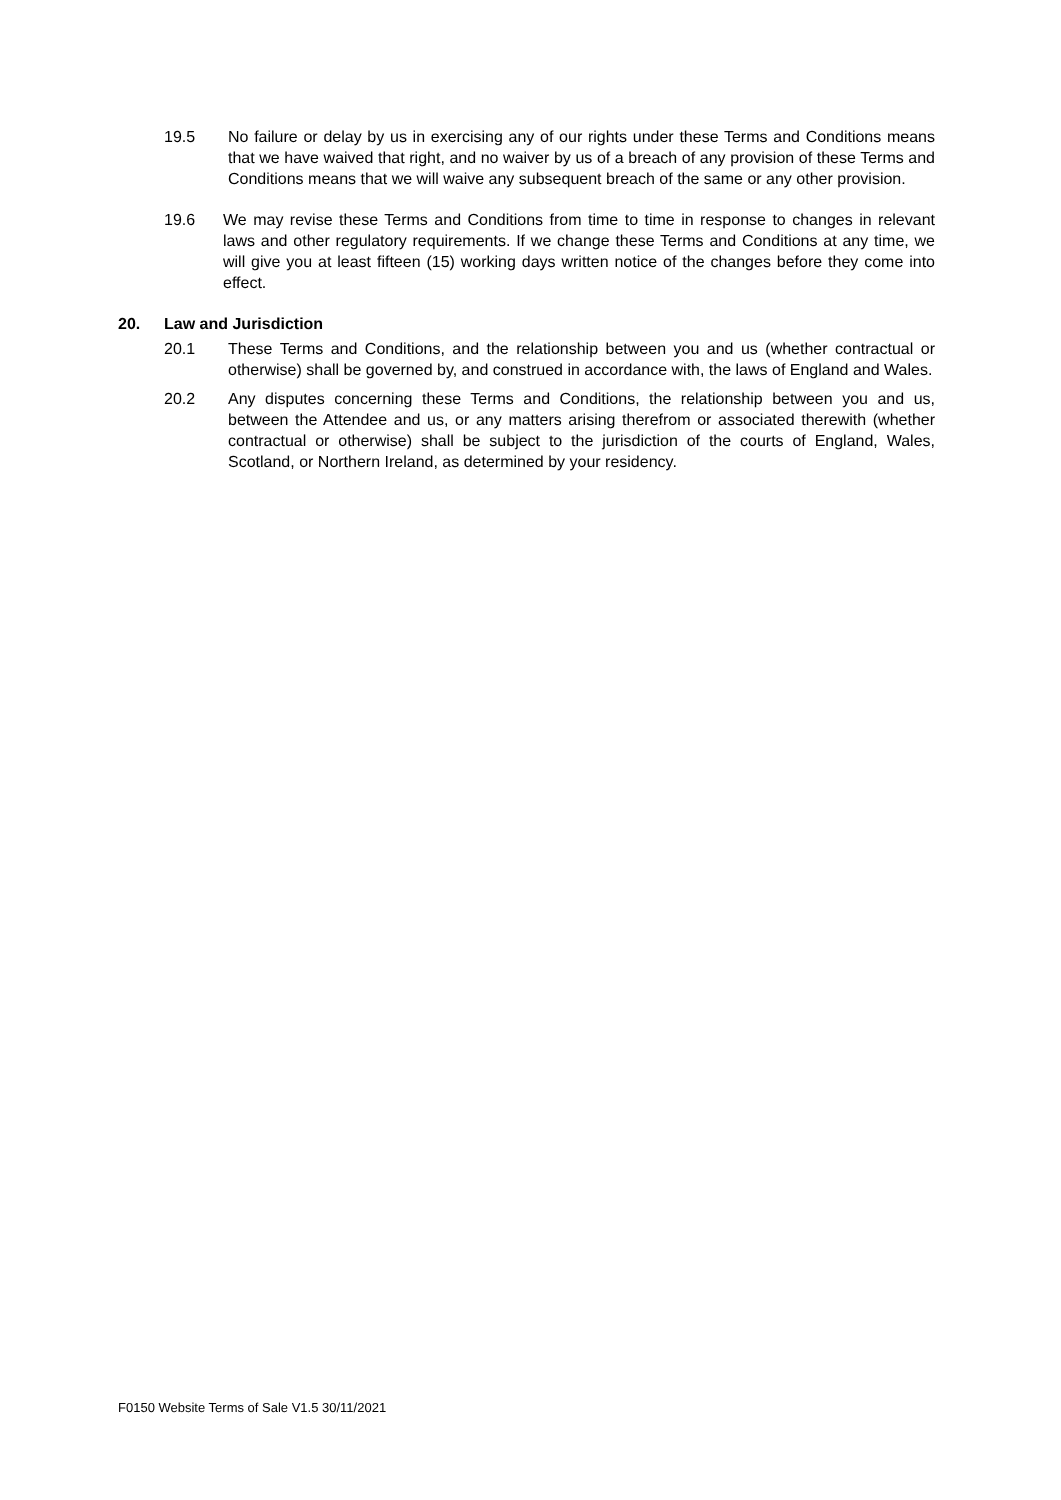19.5 No failure or delay by us in exercising any of our rights under these Terms and Conditions means that we have waived that right, and no waiver by us of a breach of any provision of these Terms and Conditions means that we will waive any subsequent breach of the same or any other provision.
19.6 We may revise these Terms and Conditions from time to time in response to changes in relevant laws and other regulatory requirements. If we change these Terms and Conditions at any time, we will give you at least fifteen (15) working days written notice of the changes before they come into effect.
20. Law and Jurisdiction
20.1 These Terms and Conditions, and the relationship between you and us (whether contractual or otherwise) shall be governed by, and construed in accordance with, the laws of England and Wales.
20.2 Any disputes concerning these Terms and Conditions, the relationship between you and us, between the Attendee and us, or any matters arising therefrom or associated therewith (whether contractual or otherwise) shall be subject to the jurisdiction of the courts of England, Wales, Scotland, or Northern Ireland, as determined by your residency.
F0150 Website Terms of Sale V1.5 30/11/2021